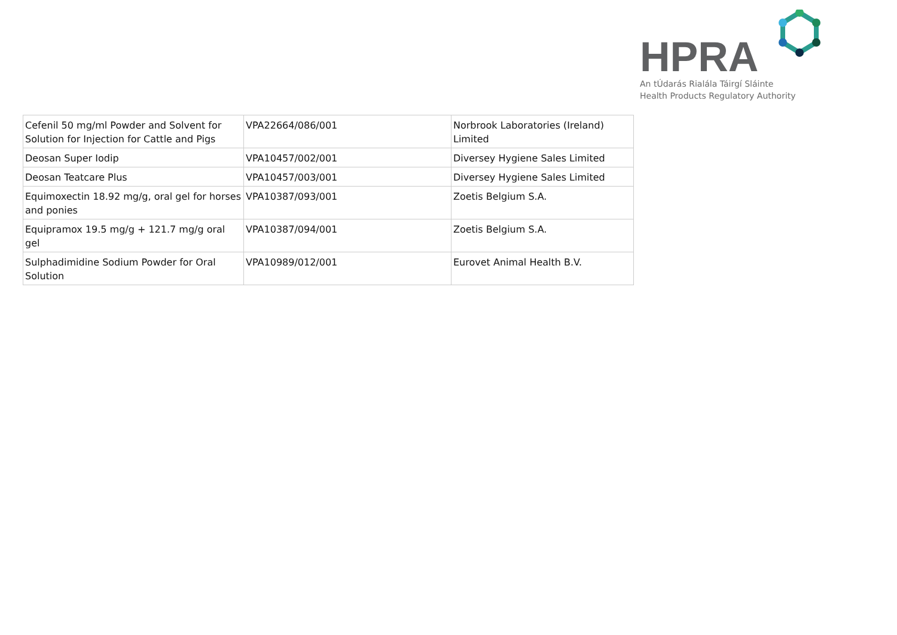HPRA
An tÚdarás Rialála Táirgí Sláinte
Health Products Regulatory Authority
| Cefenil 50 mg/ml Powder and Solvent for Solution for Injection for Cattle and Pigs | VPA22664/086/001 | Norbrook Laboratories (Ireland) Limited |
| Deosan Super Iodip | VPA10457/002/001 | Diversey Hygiene Sales Limited |
| Deosan Teatcare Plus | VPA10457/003/001 | Diversey Hygiene Sales Limited |
| Equimoxectin 18.92 mg/g, oral gel for horses and ponies | VPA10387/093/001 | Zoetis Belgium S.A. |
| Equipramox 19.5 mg/g + 121.7 mg/g oral gel | VPA10387/094/001 | Zoetis Belgium S.A. |
| Sulphadimidine Sodium Powder for Oral Solution | VPA10989/012/001 | Eurovet Animal Health B.V. |